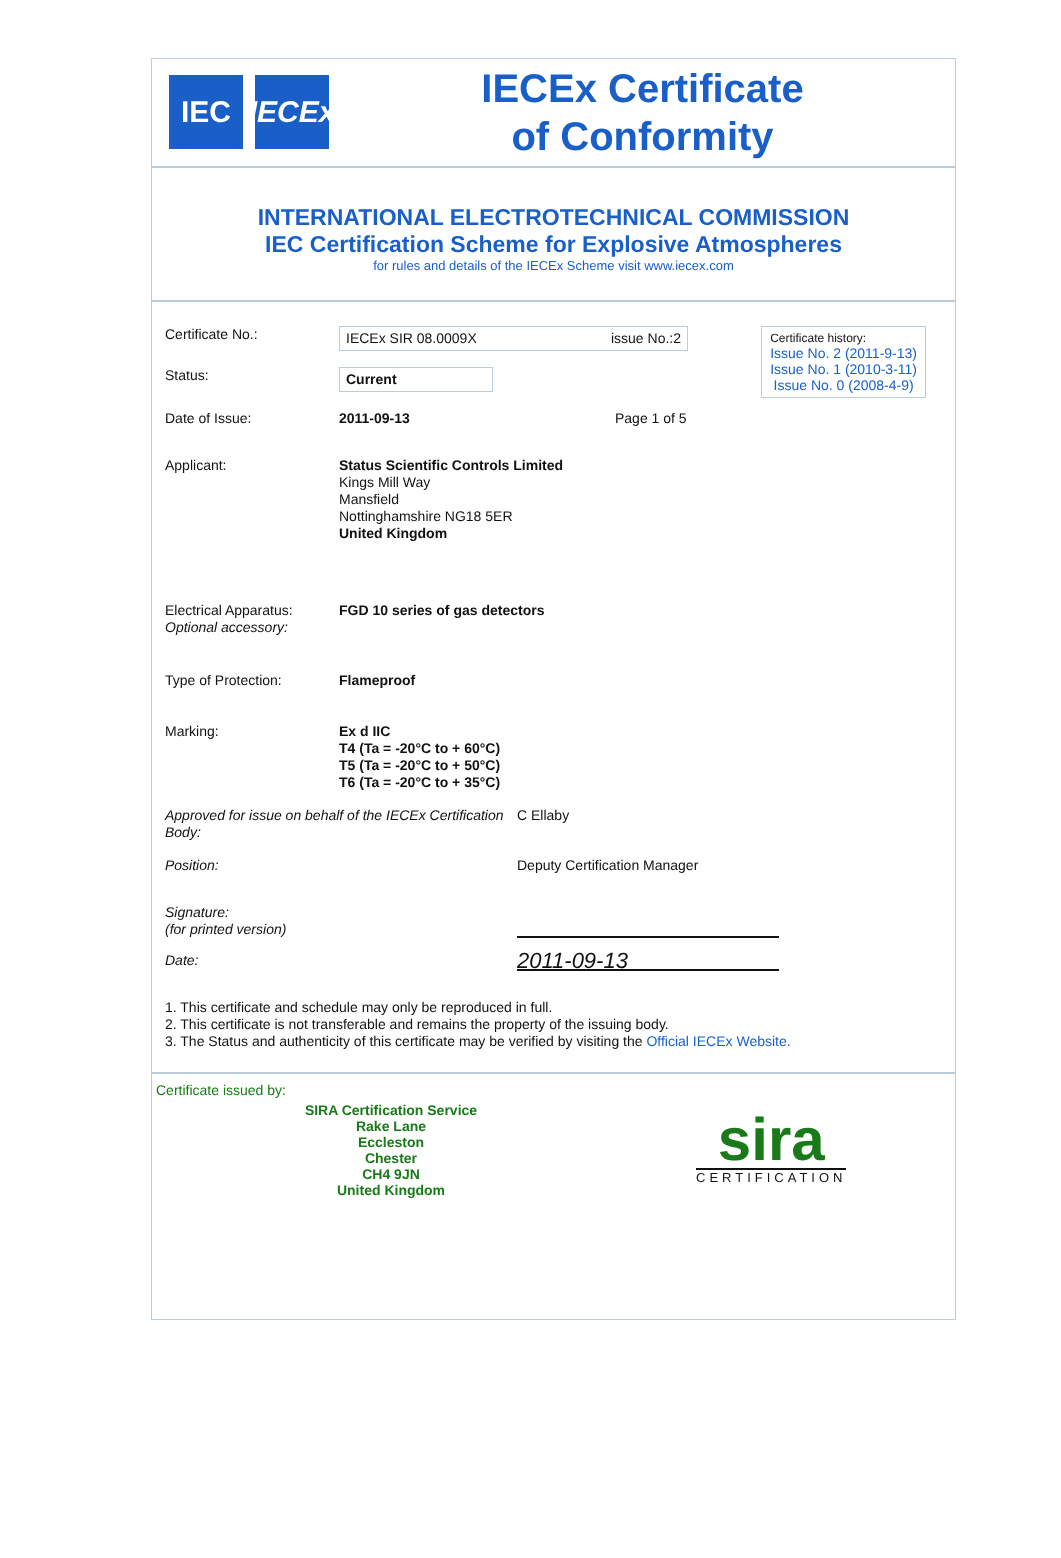IEC
IECEx
IECEx Certificate
of Conformity
INTERNATIONAL ELECTROTECHNICAL COMMISSION
IEC Certification Scheme for Explosive Atmospheres
for rules and details of the IECEx Scheme visit www.iecex.com
Certificate history:
Issue No. 2 (2011-9-13)
Issue No. 1 (2010-3-11)
Issue No. 0 (2008-4-9)
Certificate No.:
IECEx SIR 08.0009X issue No.:2
Status:
Current
Date of Issue: 2011-09-13 Page 1 of 5
Applicant: Status Scientific Controls Limited
Kings Mill Way
Mansfield
Nottinghamshire NG18 5ER
United Kingdom
Electrical Apparatus:
Optional accessory:
FGD 10 series of gas detectors
Type of Protection: Flameproof
Marking: Ex d IIC
T4 (Ta = -20°C to + 60°C)
T5 (Ta = -20°C to + 50°C)
T6 (Ta = -20°C to + 35°C)
Approved for issue on behalf of the IECEx Certification Body:
C Ellaby
Position: Deputy Certification Manager
Signature:
(for printed version)
Date:
2011-09-13
1. This certificate and schedule may only be reproduced in full.
2. This certificate is not transferable and remains the property of the issuing body.
3. The Status and authenticity of this certificate may be verified by visiting the Official IECEx Website.
Certificate issued by:
SIRA Certification Service
Rake Lane
Eccleston
Chester
CH4 9JN
United Kingdom
sira
CERTIFICATION